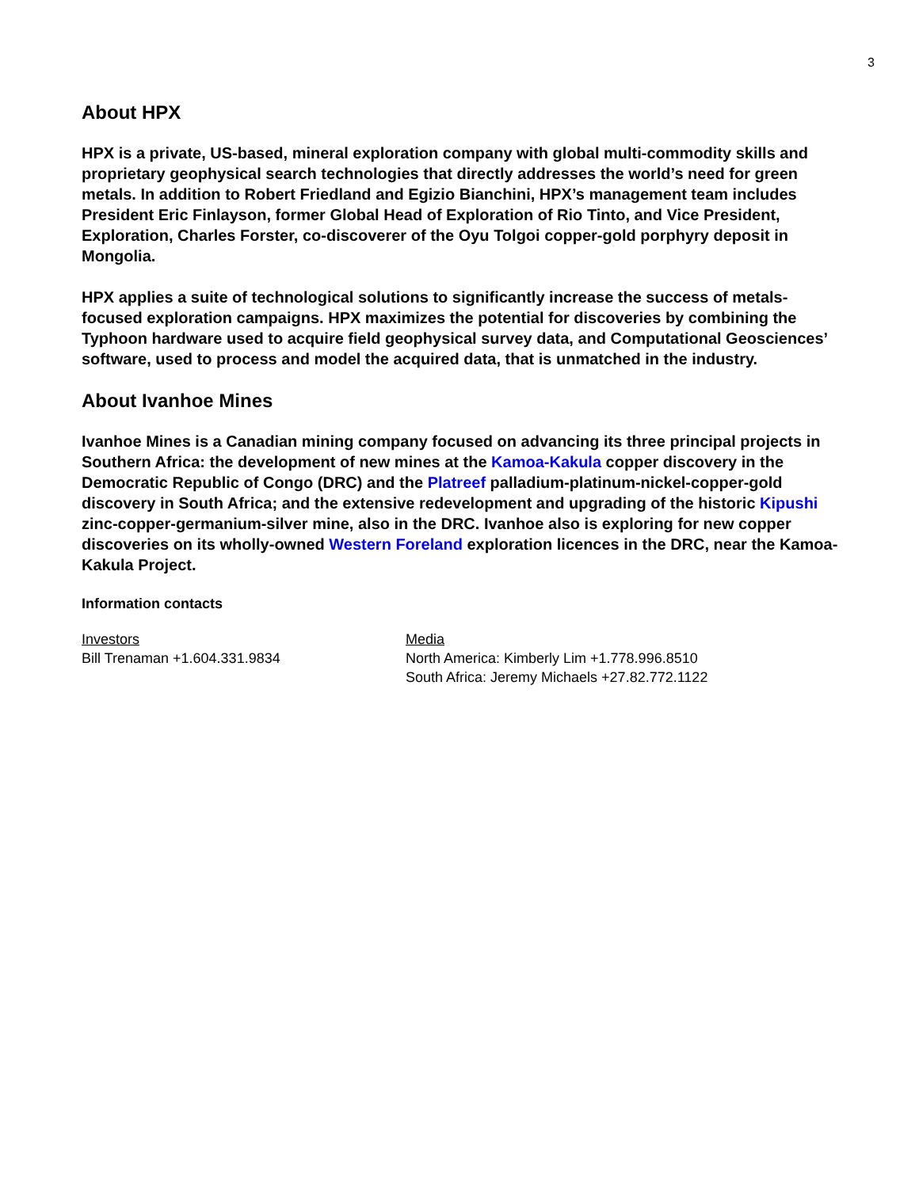3
About HPX
HPX is a private, US-based, mineral exploration company with global multi-commodity skills and proprietary geophysical search technologies that directly addresses the world’s need for green metals. In addition to Robert Friedland and Egizio Bianchini, HPX’s management team includes President Eric Finlayson, former Global Head of Exploration of Rio Tinto, and Vice President, Exploration, Charles Forster, co-discoverer of the Oyu Tolgoi copper-gold porphyry deposit in Mongolia.
HPX applies a suite of technological solutions to significantly increase the success of metals-focused exploration campaigns. HPX maximizes the potential for discoveries by combining the Typhoon hardware used to acquire field geophysical survey data, and Computational Geosciences’ software, used to process and model the acquired data, that is unmatched in the industry.
About Ivanhoe Mines
Ivanhoe Mines is a Canadian mining company focused on advancing its three principal projects in Southern Africa: the development of new mines at the Kamoa-Kakula copper discovery in the Democratic Republic of Congo (DRC) and the Platreef palladium-platinum-nickel-copper-gold discovery in South Africa; and the extensive redevelopment and upgrading of the historic Kipushi zinc-copper-germanium-silver mine, also in the DRC. Ivanhoe also is exploring for new copper discoveries on its wholly-owned Western Foreland exploration licences in the DRC, near the Kamoa-Kakula Project.
Information contacts
Investors
Bill Trenaman +1.604.331.9834
Media
North America: Kimberly Lim +1.778.996.8510
South Africa: Jeremy Michaels +27.82.772.1122